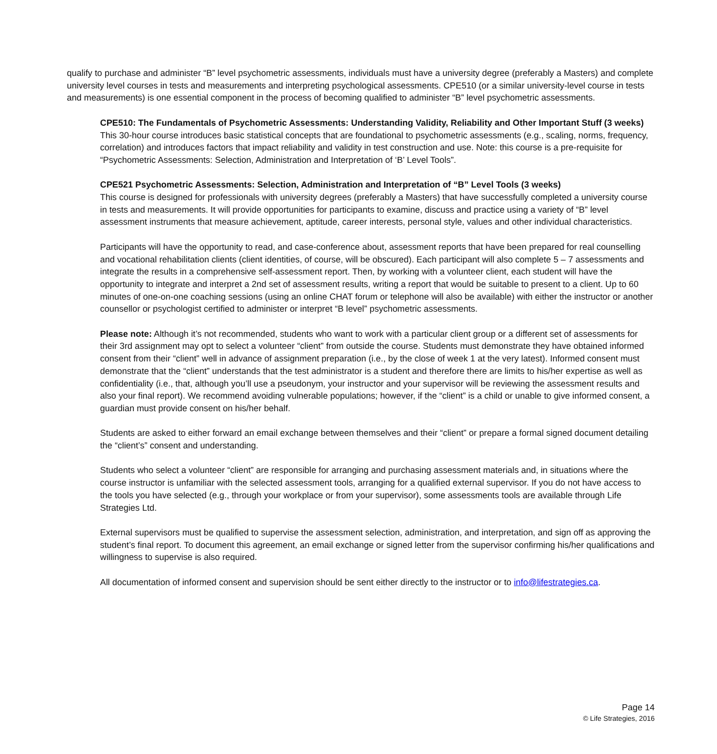qualify to purchase and administer “B” level psychometric assessments, individuals must have a university degree (preferably a Masters) and complete university level courses in tests and measurements and interpreting psychological assessments. CPE510 (or a similar university-level course in tests and measurements) is one essential component in the process of becoming qualified to administer “B” level psychometric assessments.
CPE510: The Fundamentals of Psychometric Assessments: Understanding Validity, Reliability and Other Important Stuff (3 weeks)
This 30-hour course introduces basic statistical concepts that are foundational to psychometric assessments (e.g., scaling, norms, frequency, correlation) and introduces factors that impact reliability and validity in test construction and use. Note: this course is a pre-requisite for “Psychometric Assessments: Selection, Administration and Interpretation of ‘B’ Level Tools”.
CPE521 Psychometric Assessments: Selection, Administration and Interpretation of “B” Level Tools (3 weeks)
This course is designed for professionals with university degrees (preferably a Masters) that have successfully completed a university course in tests and measurements. It will provide opportunities for participants to examine, discuss and practice using a variety of “B” level assessment instruments that measure achievement, aptitude, career interests, personal style, values and other individual characteristics.
Participants will have the opportunity to read, and case-conference about, assessment reports that have been prepared for real counselling and vocational rehabilitation clients (client identities, of course, will be obscured). Each participant will also complete 5 – 7 assessments and integrate the results in a comprehensive self-assessment report. Then, by working with a volunteer client, each student will have the opportunity to integrate and interpret a 2nd set of assessment results, writing a report that would be suitable to present to a client. Up to 60 minutes of one-on-one coaching sessions (using an online CHAT forum or telephone will also be available) with either the instructor or another counsellor or psychologist certified to administer or interpret “B level” psychometric assessments.
Please note: Although it’s not recommended, students who want to work with a particular client group or a different set of assessments for their 3rd assignment may opt to select a volunteer “client” from outside the course. Students must demonstrate they have obtained informed consent from their “client” well in advance of assignment preparation (i.e., by the close of week 1 at the very latest). Informed consent must demonstrate that the “client” understands that the test administrator is a student and therefore there are limits to his/her expertise as well as confidentiality (i.e., that, although you’ll use a pseudonym, your instructor and your supervisor will be reviewing the assessment results and also your final report). We recommend avoiding vulnerable populations; however, if the “client” is a child or unable to give informed consent, a guardian must provide consent on his/her behalf.
Students are asked to either forward an email exchange between themselves and their “client” or prepare a formal signed document detailing the “client’s” consent and understanding.
Students who select a volunteer “client” are responsible for arranging and purchasing assessment materials and, in situations where the course instructor is unfamiliar with the selected assessment tools, arranging for a qualified external supervisor. If you do not have access to the tools you have selected (e.g., through your workplace or from your supervisor), some assessments tools are available through Life Strategies Ltd.
External supervisors must be qualified to supervise the assessment selection, administration, and interpretation, and sign off as approving the student’s final report. To document this agreement, an email exchange or signed letter from the supervisor confirming his/her qualifications and willingness to supervise is also required.
All documentation of informed consent and supervision should be sent either directly to the instructor or to info@lifestrategies.ca.
Page 14
© Life Strategies, 2016